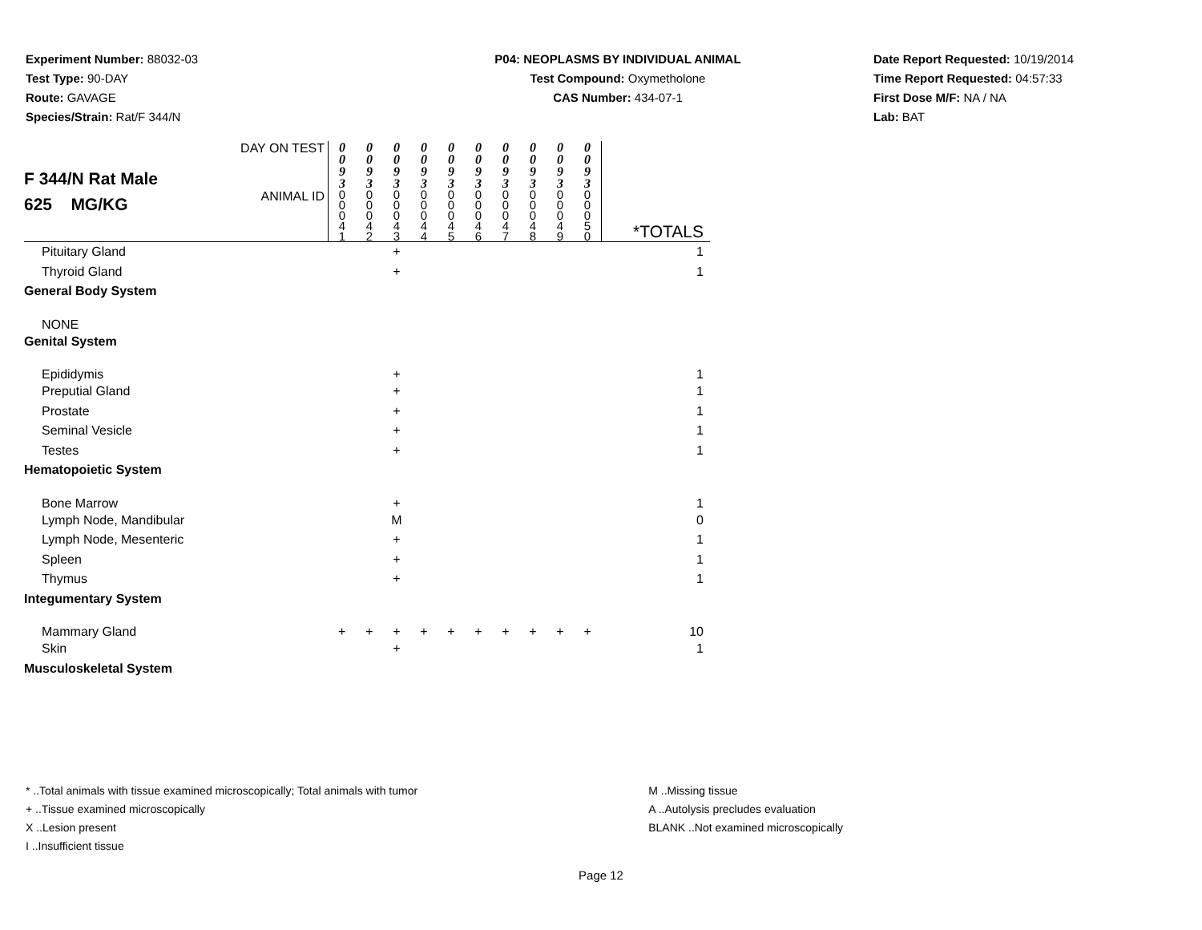Experiment Number: 88032-03
Test Type: 90-DAY
Route: GAVAGE
Species/Strain: Rat/F 344/N
P04: NEOPLASMS BY INDIVIDUAL ANIMAL
Test Compound: Oxymetholone
CAS Number: 434-07-1
Date Report Requested: 10/19/2014
Time Report Requested: 04:57:33
First Dose M/F: NA / NA
Lab: BAT
| F 344/N Rat Male 625 MG/KG | DAY ON TEST | 0 0 9 3 | 0 0 9 3 | 0 0 9 3 | 0 0 9 3 | 0 0 9 3 | 0 0 9 3 | 0 0 9 3 | 0 0 9 3 | 0 0 9 3 | 0 0 9 3 | |
| | ANIMAL ID | 0 0 0 4 1 | 0 0 0 4 2 | 0 0 0 4 3 | 0 0 0 4 4 | 0 0 0 4 5 | 0 0 0 4 6 | 0 0 0 4 7 | 0 0 0 4 8 | 0 0 0 4 9 | 0 0 0 5 0 | *TOTALS |
| Pituitary Gland | | | | + | | | | | | | | 1 |
| Thyroid Gland | | | | + | | | | | | | | 1 |
| General Body System | | | | | | | | | | | | |
| NONE | | | | | | | | | | | | |
| Genital System | | | | | | | | | | | | |
| Epididymis | | | | + | | | | | | | | 1 |
| Preputial Gland | | | | + | | | | | | | | 1 |
| Prostate | | | | + | | | | | | | | 1 |
| Seminal Vesicle | | | | + | | | | | | | | 1 |
| Testes | | | | + | | | | | | | | 1 |
| Hematopoietic System | | | | | | | | | | | | |
| Bone Marrow | | | | + | | | | | | | | 1 |
| Lymph Node, Mandibular | | | | M | | | | | | | | 0 |
| Lymph Node, Mesenteric | | | | + | | | | | | | | 1 |
| Spleen | | | | + | | | | | | | | 1 |
| Thymus | | | | + | | | | | | | | 1 |
| Integumentary System | | | | | | | | | | | | |
| Mammary Gland | | + | + | + | + | + | + | + | + | + | + | 10 |
| Skin | | | | + | | | | | | | | 1 |
| Musculoskeletal System | | | | | | | | | | | | |
* ..Total animals with tissue examined microscopically; Total animals with tumor
+ ..Tissue examined microscopically
X ..Lesion present
I ..Insufficient tissue
M ..Missing tissue
A ..Autolysis precludes evaluation
BLANK ..Not examined microscopically
Page 12